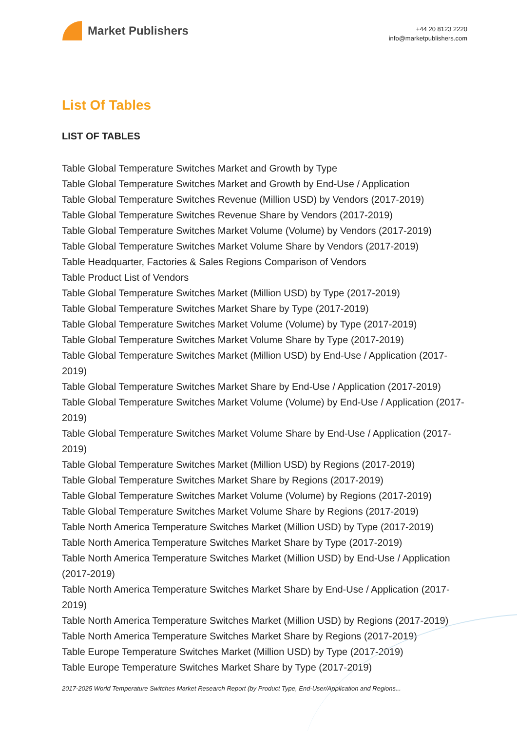Market Publishers
+44 20 8123 2220
info@marketpublishers.com
List Of Tables
LIST OF TABLES
Table Global Temperature Switches Market and Growth by Type
Table Global Temperature Switches Market and Growth by End-Use / Application
Table Global Temperature Switches Revenue (Million USD) by Vendors (2017-2019)
Table Global Temperature Switches Revenue Share by Vendors (2017-2019)
Table Global Temperature Switches Market Volume (Volume) by Vendors (2017-2019)
Table Global Temperature Switches Market Volume Share by Vendors (2017-2019)
Table Headquarter, Factories & Sales Regions Comparison of Vendors
Table Product List of Vendors
Table Global Temperature Switches Market (Million USD) by Type (2017-2019)
Table Global Temperature Switches Market Share by Type (2017-2019)
Table Global Temperature Switches Market Volume (Volume) by Type (2017-2019)
Table Global Temperature Switches Market Volume Share by Type (2017-2019)
Table Global Temperature Switches Market (Million USD) by End-Use / Application (2017-2019)
Table Global Temperature Switches Market Share by End-Use / Application (2017-2019)
Table Global Temperature Switches Market Volume (Volume) by End-Use / Application (2017-2019)
Table Global Temperature Switches Market Volume Share by End-Use / Application (2017-2019)
Table Global Temperature Switches Market (Million USD) by Regions (2017-2019)
Table Global Temperature Switches Market Share by Regions (2017-2019)
Table Global Temperature Switches Market Volume (Volume) by Regions (2017-2019)
Table Global Temperature Switches Market Volume Share by Regions (2017-2019)
Table North America Temperature Switches Market (Million USD) by Type (2017-2019)
Table North America Temperature Switches Market Share by Type (2017-2019)
Table North America Temperature Switches Market (Million USD) by End-Use / Application (2017-2019)
Table North America Temperature Switches Market Share by End-Use / Application (2017-2019)
Table North America Temperature Switches Market (Million USD) by Regions (2017-2019)
Table North America Temperature Switches Market Share by Regions (2017-2019)
Table Europe Temperature Switches Market (Million USD) by Type (2017-2019)
Table Europe Temperature Switches Market Share by Type (2017-2019)
2017-2025 World Temperature Switches Market Research Report (by Product Type, End-User/Application and Regions...